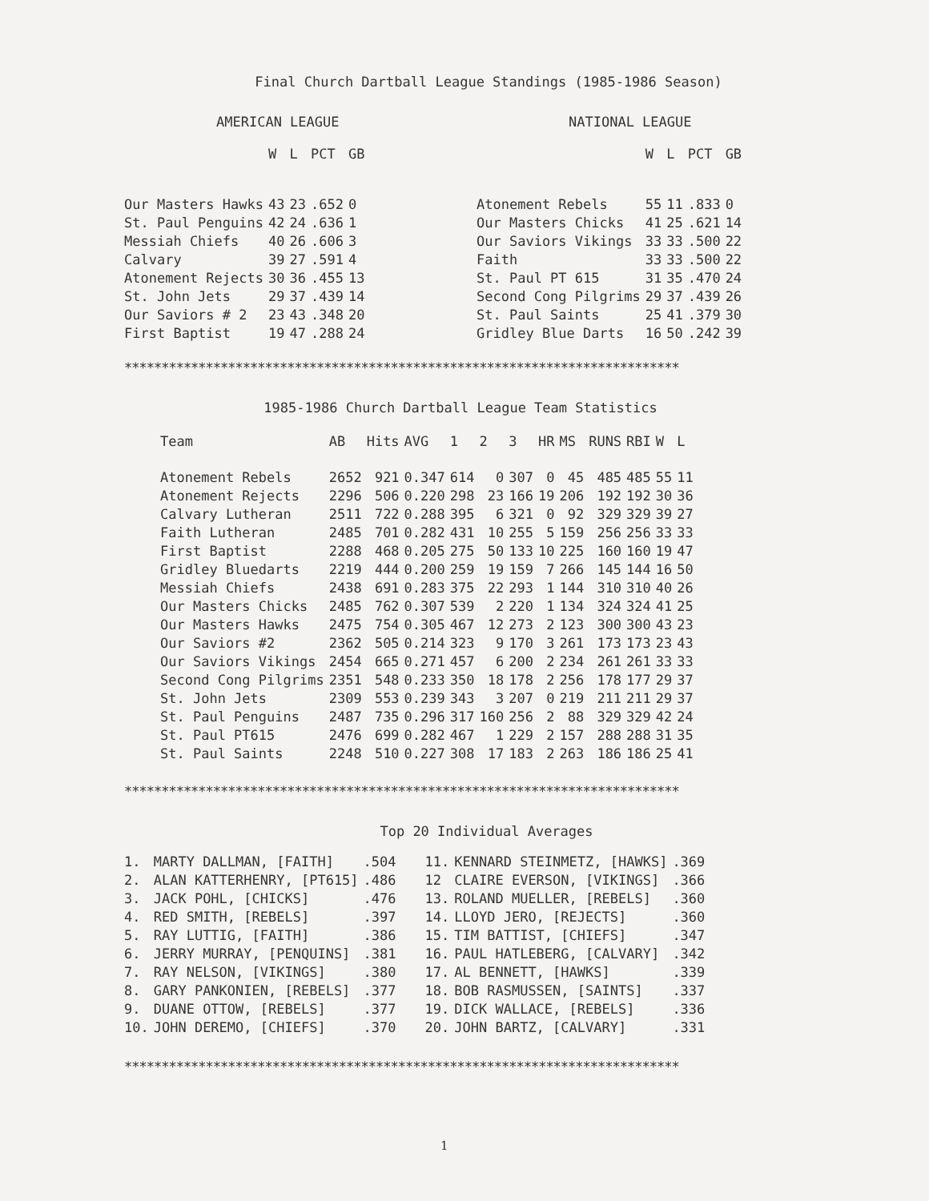Final Church Dartball League Standings (1985-1986 Season)
AMERICAN LEAGUE
| | W | L | PCT | GB |
| --- | --- | --- | --- | --- |
| Our Masters Hawks | 43 | 23 | .652 | 0 |
| St. Paul Penguins | 42 | 24 | .636 | 1 |
| Messiah Chiefs | 40 | 26 | .606 | 3 |
| Calvary | 39 | 27 | .591 | 4 |
| Atonement Rejects | 30 | 36 | .455 | 13 |
| St. John Jets | 29 | 37 | .439 | 14 |
| Our Saviors # 2 | 23 | 43 | .348 | 20 |
| First Baptist | 19 | 47 | .288 | 24 |
NATIONAL LEAGUE
| | W | L | PCT | GB |
| --- | --- | --- | --- | --- |
| Atonement Rebels | 55 | 11 | .833 | 0 |
| Our Masters Chicks | 41 | 25 | .621 | 14 |
| Our Saviors Vikings | 33 | 33 | .500 | 22 |
| Faith | 33 | 33 | .500 | 22 |
| St. Paul PT 615 | 31 | 35 | .470 | 24 |
| Second Cong Pilgrims | 29 | 37 | .439 | 26 |
| St. Paul Saints | 25 | 41 | .379 | 30 |
| Gridley Blue Darts | 16 | 50 | .242 | 39 |
***************************************************************************
1985-1986 Church Dartball League Team Statistics
| Team | AB | Hits | AVG | 1 | 2 | 3 | HR | MS | RUNS | RBI | W | L |
| --- | --- | --- | --- | --- | --- | --- | --- | --- | --- | --- | --- | --- |
| Atonement Rebels | 2652 | 921 | 0.347 | 614 | 0 | 307 | 0 | 45 | 485 | 485 | 55 | 11 |
| Atonement Rejects | 2296 | 506 | 0.220 | 298 | 23 | 166 | 19 | 206 | 192 | 192 | 30 | 36 |
| Calvary Lutheran | 2511 | 722 | 0.288 | 395 | 6 | 321 | 0 | 92 | 329 | 329 | 39 | 27 |
| Faith Lutheran | 2485 | 701 | 0.282 | 431 | 10 | 255 | 5 | 159 | 256 | 256 | 33 | 33 |
| First Baptist | 2288 | 468 | 0.205 | 275 | 50 | 133 | 10 | 225 | 160 | 160 | 19 | 47 |
| Gridley Bluedarts | 2219 | 444 | 0.200 | 259 | 19 | 159 | 7 | 266 | 145 | 144 | 16 | 50 |
| Messiah Chiefs | 2438 | 691 | 0.283 | 375 | 22 | 293 | 1 | 144 | 310 | 310 | 40 | 26 |
| Our Masters Chicks | 2485 | 762 | 0.307 | 539 | 2 | 220 | 1 | 134 | 324 | 324 | 41 | 25 |
| Our Masters Hawks | 2475 | 754 | 0.305 | 467 | 12 | 273 | 2 | 123 | 300 | 300 | 43 | 23 |
| Our Saviors #2 | 2362 | 505 | 0.214 | 323 | 9 | 170 | 3 | 261 | 173 | 173 | 23 | 43 |
| Our Saviors Vikings | 2454 | 665 | 0.271 | 457 | 6 | 200 | 2 | 234 | 261 | 261 | 33 | 33 |
| Second Cong Pilgrims | 2351 | 548 | 0.233 | 350 | 18 | 178 | 2 | 256 | 178 | 177 | 29 | 37 |
| St. John Jets | 2309 | 553 | 0.239 | 343 | 3 | 207 | 0 | 219 | 211 | 211 | 29 | 37 |
| St. Paul Penguins | 2487 | 735 | 0.296 | 317 | 160 | 256 | 2 | 88 | 329 | 329 | 42 | 24 |
| St. Paul PT615 | 2476 | 699 | 0.282 | 467 | 1 | 229 | 2 | 157 | 288 | 288 | 31 | 35 |
| St. Paul Saints | 2248 | 510 | 0.227 | 308 | 17 | 183 | 2 | 263 | 186 | 186 | 25 | 41 |
***************************************************************************
Top 20 Individual Averages
| 1. | MARTY DALLMAN, [FAITH] | .504 | 11. | KENNARD STEINMETZ, [HAWKS] | .369 |
| 2. | ALAN KATTERHENRY, [PT615] | .486 | 12 | CLAIRE EVERSON, [VIKINGS] | .366 |
| 3. | JACK POHL, [CHICKS] | .476 | 13. | ROLAND MUELLER, [REBELS] | .360 |
| 4. | RED SMITH, [REBELS] | .397 | 14. | LLOYD JERO, [REJECTS] | .360 |
| 5. | RAY LUTTIG, [FAITH] | .386 | 15. | TIM BATTIST, [CHIEFS] | .347 |
| 6. | JERRY MURRAY, [PENQUINS] | .381 | 16. | PAUL HATLEBERG, [CALVARY] | .342 |
| 7. | RAY NELSON, [VIKINGS] | .380 | 17. | AL BENNETT, [HAWKS] | .339 |
| 8. | GARY PANKONIEN, [REBELS] | .377 | 18. | BOB RASMUSSEN, [SAINTS] | .337 |
| 9. | DUANE OTTOW, [REBELS] | .377 | 19. | DICK WALLACE, [REBELS] | .336 |
| 10. | JOHN DEREMO, [CHIEFS] | .370 | 20. | JOHN BARTZ, [CALVARY] | .331 |
***************************************************************************
1